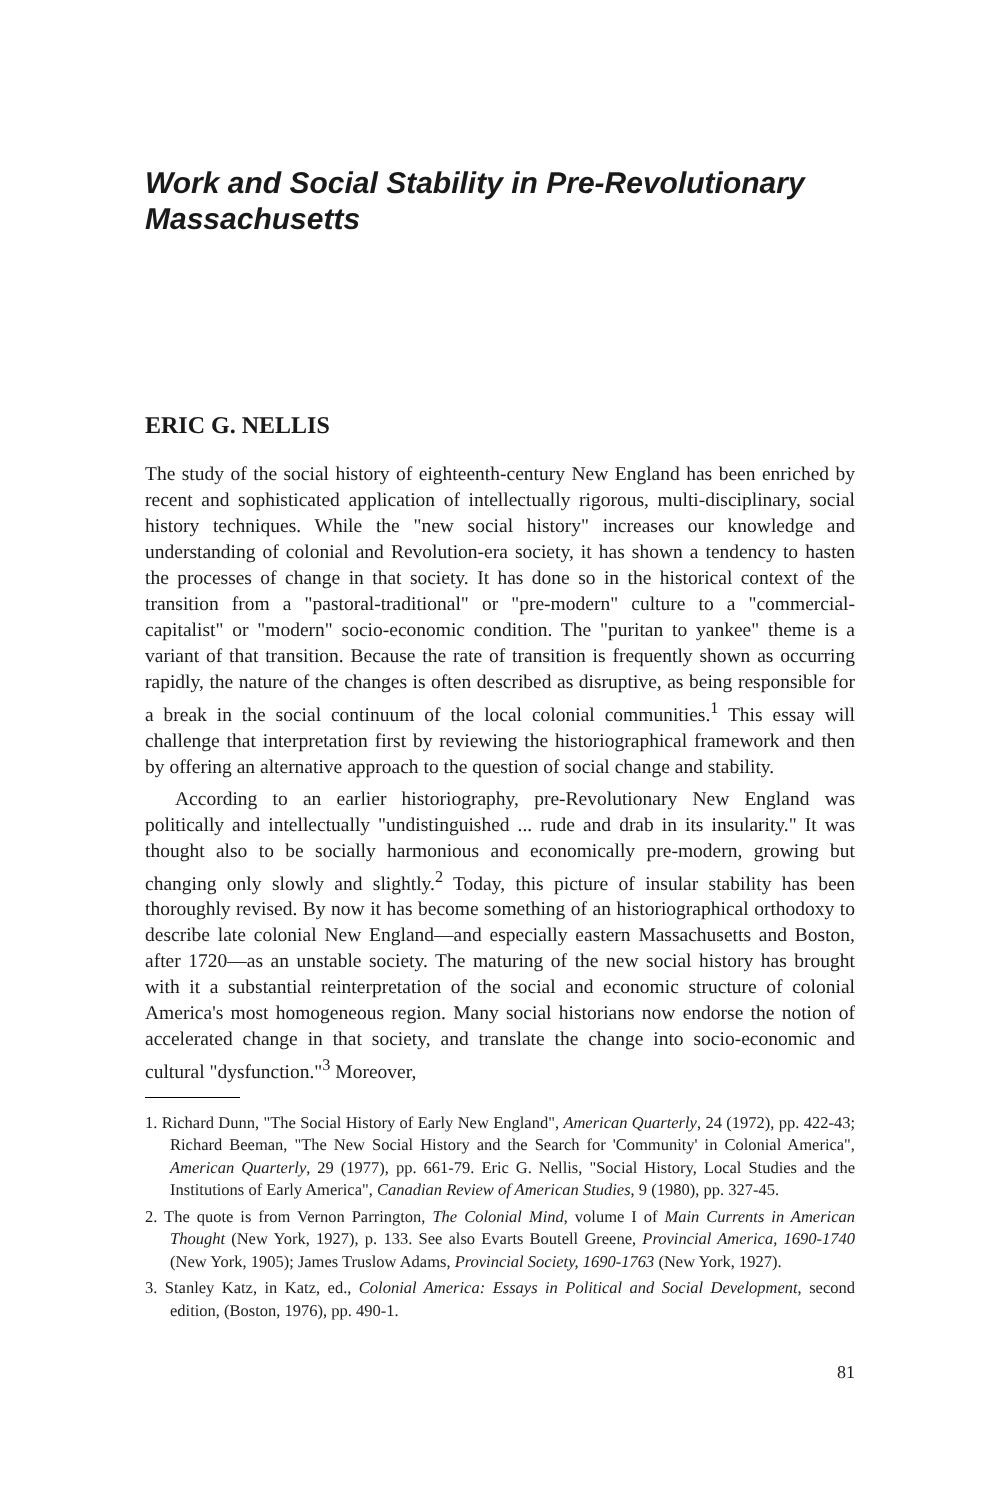Work and Social Stability in Pre-Revolutionary Massachusetts
ERIC G. NELLIS
The study of the social history of eighteenth-century New England has been enriched by recent and sophisticated application of intellectually rigorous, multi-disciplinary, social history techniques. While the "new social history" increases our knowledge and understanding of colonial and Revolution-era society, it has shown a tendency to hasten the processes of change in that society. It has done so in the historical context of the transition from a "pastoral-traditional" or "pre-modern" culture to a "commercial-capitalist" or "modern" socio-economic condition. The "puritan to yankee" theme is a variant of that transition. Because the rate of transition is frequently shown as occurring rapidly, the nature of the changes is often described as disruptive, as being responsible for a break in the social continuum of the local colonial communities.<sup>1</sup> This essay will challenge that interpretation first by reviewing the historiographical framework and then by offering an alternative approach to the question of social change and stability.
According to an earlier historiography, pre-Revolutionary New England was politically and intellectually "undistinguished ... rude and drab in its insularity." It was thought also to be socially harmonious and economically pre-modern, growing but changing only slowly and slightly.<sup>2</sup> Today, this picture of insular stability has been thoroughly revised. By now it has become something of an historiographical orthodoxy to describe late colonial New England—and especially eastern Massachusetts and Boston, after 1720—as an unstable society. The maturing of the new social history has brought with it a substantial reinterpretation of the social and economic structure of colonial America's most homogeneous region. Many social historians now endorse the notion of accelerated change in that society, and translate the change into socio-economic and cultural "dysfunction."<sup>3</sup> Moreover,
1. Richard Dunn, "The Social History of Early New England", American Quarterly, 24 (1972), pp. 422-43; Richard Beeman, "The New Social History and the Search for 'Community' in Colonial America", American Quarterly, 29 (1977), pp. 661-79. Eric G. Nellis, "Social History, Local Studies and the Institutions of Early America", Canadian Review of American Studies, 9 (1980), pp. 327-45.
2. The quote is from Vernon Parrington, The Colonial Mind, volume I of Main Currents in American Thought (New York, 1927), p. 133. See also Evarts Boutell Greene, Provincial America, 1690-1740 (New York, 1905); James Truslow Adams, Provincial Society, 1690-1763 (New York, 1927).
3. Stanley Katz, in Katz, ed., Colonial America: Essays in Political and Social Development, second edition, (Boston, 1976), pp. 490-1.
81